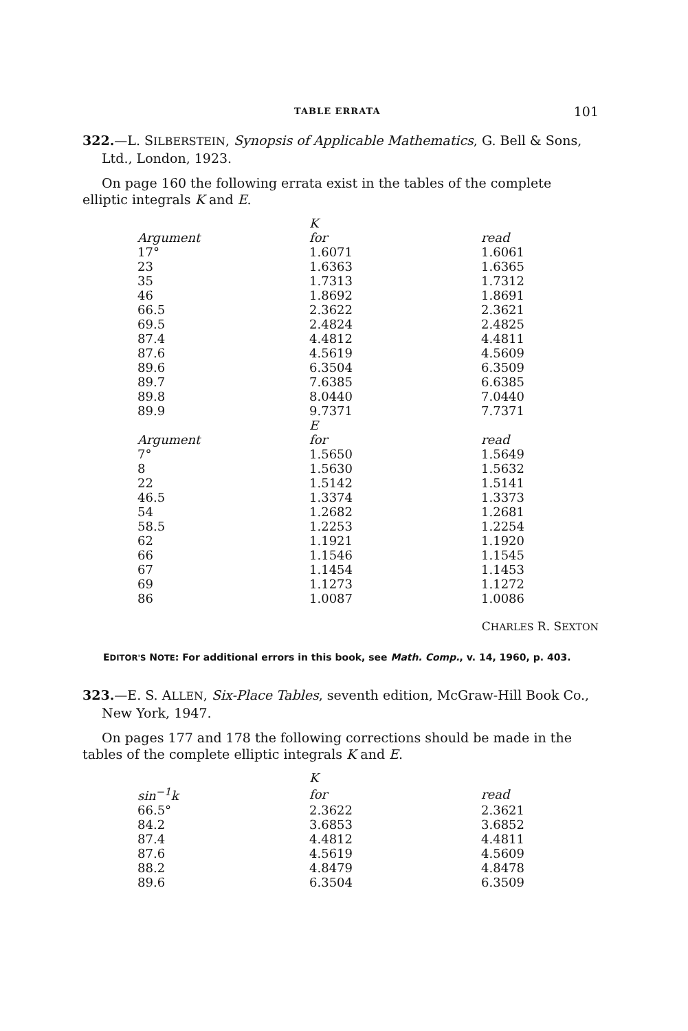TABLE ERRATA 101
322.—L. SILBERSTEIN, Synopsis of Applicable Mathematics, G. Bell & Sons, Ltd., London, 1923.
On page 160 the following errata exist in the tables of the complete elliptic integrals K and E.
| | K | |
| --- | --- | --- |
| Argument | for | read |
| 17° | 1.6071 | 1.6061 |
| 23 | 1.6363 | 1.6365 |
| 35 | 1.7313 | 1.7312 |
| 46 | 1.8692 | 1.8691 |
| 66.5 | 2.3622 | 2.3621 |
| 69.5 | 2.4824 | 2.4825 |
| 87.4 | 4.4812 | 4.4811 |
| 87.6 | 4.5619 | 4.5609 |
| 89.6 | 6.3504 | 6.3509 |
| 89.7 | 7.6385 | 6.6385 |
| 89.8 | 8.0440 | 7.0440 |
| 89.9 | 9.7371 | 7.7371 |
| | E | |
| Argument | for | read |
| 7° | 1.5650 | 1.5649 |
| 8 | 1.5630 | 1.5632 |
| 22 | 1.5142 | 1.5141 |
| 46.5 | 1.3374 | 1.3373 |
| 54 | 1.2682 | 1.2681 |
| 58.5 | 1.2253 | 1.2254 |
| 62 | 1.1921 | 1.1920 |
| 66 | 1.1546 | 1.1545 |
| 67 | 1.1454 | 1.1453 |
| 69 | 1.1273 | 1.1272 |
| 86 | 1.0087 | 1.0086 |
CHARLES R. SEXTON
EDITOR'S NOTE: For additional errors in this book, see Math. Comp., v. 14, 1960, p. 403.
323.—E. S. ALLEN, Six-Place Tables, seventh edition, McGraw-Hill Book Co., New York, 1947.
On pages 177 and 178 the following corrections should be made in the tables of the complete elliptic integrals K and E.
| | K | |
| --- | --- | --- |
| sin<sup>−1</sup>k | for | read |
| 66.5° | 2.3622 | 2.3621 |
| 84.2 | 3.6853 | 3.6852 |
| 87.4 | 4.4812 | 4.4811 |
| 87.6 | 4.5619 | 4.5609 |
| 88.2 | 4.8479 | 4.8478 |
| 89.6 | 6.3504 | 6.3509 |